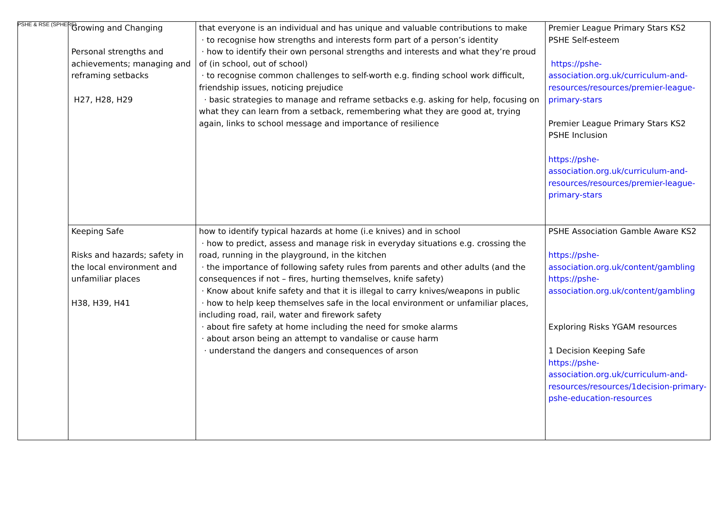PSHE & RSE (SPHERE)
| | Growing and Changing Personal strengths and achievements; managing and reframing setbacks H27, H28, H29 | that everyone is an individual and has unique and valuable contributions to make · to recognise how strengths and interests form part of a person’s identity · how to identify their own personal strengths and interests and what they’re proud of (in school, out of school) · to recognise common challenges to self-worth e.g. finding school work difficult, friendship issues, noticing prejudice · basic strategies to manage and reframe setbacks e.g. asking for help, focusing on what they can learn from a setback, remembering what they are good at, trying again, links to school message and importance of resilience | Premier League Primary Stars KS2 PSHE Self-esteem https://pshe-association.org.uk/curriculum-and-resources/resources/premier-league-primary-stars Premier League Primary Stars KS2 PSHE Inclusion https://pshe-association.org.uk/curriculum-and-resources/resources/premier-league-primary-stars |
| | Keeping Safe Risks and hazards; safety in the local environment and unfamiliar places H38, H39, H41 | how to identify typical hazards at home (i.e knives) and in school · how to predict, assess and manage risk in everyday situations e.g. crossing the road, running in the playground, in the kitchen · the importance of following safety rules from parents and other adults (and the consequences if not – fires, hurting themselves, knife safety) · Know about knife safety and that it is illegal to carry knives/weapons in public · how to help keep themselves safe in the local environment or unfamiliar places, including road, rail, water and firework safety · about fire safety at home including the need for smoke alarms · about arson being an attempt to vandalise or cause harm · understand the dangers and consequences of arson | PSHE Association Gamble Aware KS2 https://pshe-association.org.uk/content/gambling https://pshe-association.org.uk/content/gambling Exploring Risks YGAM resources 1 Decision Keeping Safe https://pshe-association.org.uk/curriculum-and-resources/resources/1decision-primary-pshe-education-resources |